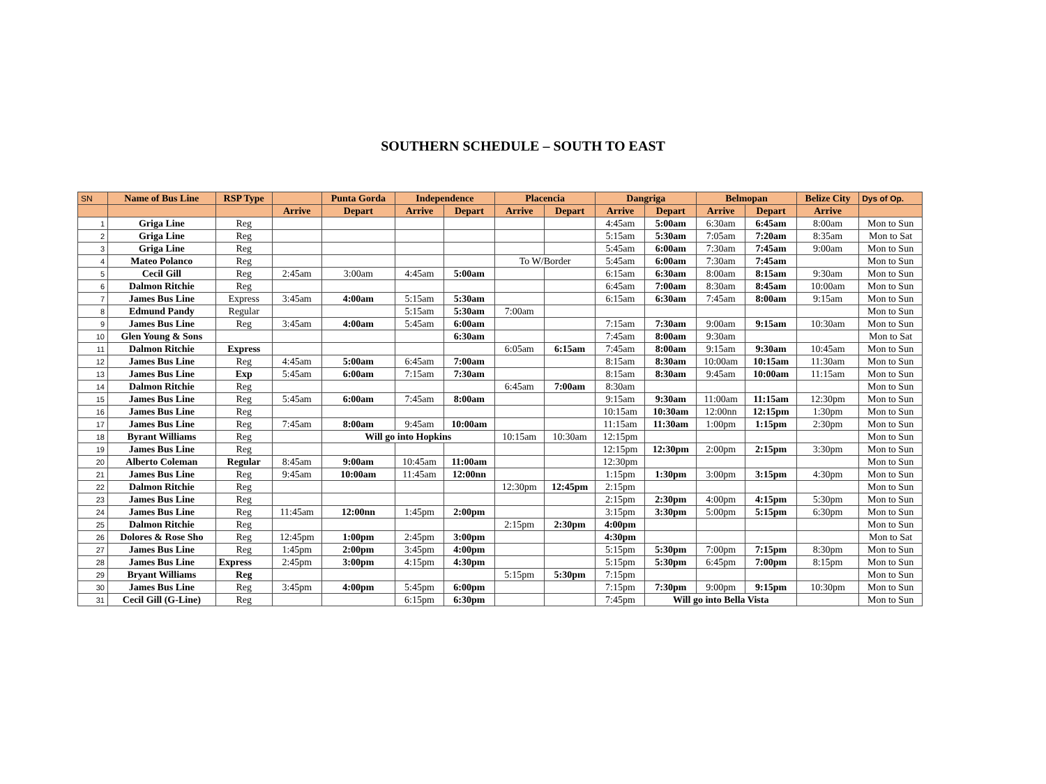SOUTHERN SCHEDULE – SOUTH TO EAST
| SN | Name of Bus Line | RSP Type | | Punta Gorda | Independence | | Placencia | | Dangriga | | Belmopan | | Belize City | Dys of Op. |
| --- | --- | --- | --- | --- | --- | --- | --- | --- | --- | --- | --- | --- | --- | --- |
| | | | Arrive | Depart | Arrive | Depart | Arrive | Depart | Arrive | Depart | Arrive | Depart | Arrive | |
| 1 | Griga Line | Reg | | | | | | | 4:45am | 5:00am | 6:30am | 6:45am | 8:00am | Mon to Sun |
| 2 | Griga Line | Reg | | | | | | | 5:15am | 5:30am | 7:05am | 7:20am | 8:35am | Mon to Sat |
| 3 | Griga Line | Reg | | | | | | | 5:45am | 6:00am | 7:30am | 7:45am | 9:00am | Mon to Sun |
| 4 | Mateo Polanco | Reg | | | | | To W/Border | | 5:45am | 6:00am | 7:30am | 7:45am | | Mon to Sun |
| 5 | Cecil Gill | Reg | 2:45am | 3:00am | 4:45am | 5:00am | | | 6:15am | 6:30am | 8:00am | 8:15am | 9:30am | Mon to Sun |
| 6 | Dalmon Ritchie | Reg | | | | | | | 6:45am | 7:00am | 8:30am | 8:45am | 10:00am | Mon to Sun |
| 7 | James Bus Line | Express | 3:45am | 4:00am | 5:15am | 5:30am | | | 6:15am | 6:30am | 7:45am | 8:00am | 9:15am | Mon to Sun |
| 8 | Edmund Pandy | Regular | | | 5:15am | 5:30am | 7:00am | | | | | | | Mon to Sun |
| 9 | James Bus Line | Reg | 3:45am | 4:00am | 5:45am | 6:00am | | | 7:15am | 7:30am | 9:00am | 9:15am | 10:30am | Mon to Sun |
| 10 | Glen Young & Sons | | | | | 6:30am | | | 7:45am | 8:00am | 9:30am | | | Mon to Sat |
| 11 | Dalmon Ritchie | Express | | | | | 6:05am | 6:15am | 7:45am | 8:00am | 9:15am | 9:30am | 10:45am | Mon to Sun |
| 12 | James Bus Line | Reg | 4:45am | 5:00am | 6:45am | 7:00am | | | 8:15am | 8:30am | 10:00am | 10:15am | 11:30am | Mon to Sun |
| 13 | James Bus Line | Exp | 5:45am | 6:00am | 7:15am | 7:30am | | | 8:15am | 8:30am | 9:45am | 10:00am | 11:15am | Mon to Sun |
| 14 | Dalmon Ritchie | Reg | | | | | 6:45am | 7:00am | 8:30am | | | | | Mon to Sun |
| 15 | James Bus Line | Reg | 5:45am | 6:00am | 7:45am | 8:00am | | | 9:15am | 9:30am | 11:00am | 11:15am | 12:30pm | Mon to Sun |
| 16 | James Bus Line | Reg | | | | | | | 10:15am | 10:30am | 12:00nn | 12:15pm | 1:30pm | Mon to Sun |
| 17 | James Bus Line | Reg | 7:45am | 8:00am | 9:45am | 10:00am | | | 11:15am | 11:30am | 1:00pm | 1:15pm | 2:30pm | Mon to Sun |
| 18 | Byrant Williams | Reg | | Will go into Hopkins | | | 10:15am | 10:30am | 12:15pm | | | | | Mon to Sun |
| 19 | James Bus Line | Reg | | | | | | | 12:15pm | 12:30pm | 2:00pm | 2:15pm | 3:30pm | Mon to Sun |
| 20 | Alberto Coleman | Regular | 8:45am | 9:00am | 10:45am | 11:00am | | | 12:30pm | | | | | Mon to Sun |
| 21 | James Bus Line | Reg | 9:45am | 10:00am | 11:45am | 12:00nn | | | 1:15pm | 1:30pm | 3:00pm | 3:15pm | 4:30pm | Mon to Sun |
| 22 | Dalmon Ritchie | Reg | | | | | 12:30pm | 12:45pm | 2:15pm | | | | | Mon to Sun |
| 23 | James Bus Line | Reg | | | | | | | 2:15pm | 2:30pm | 4:00pm | 4:15pm | 5:30pm | Mon to Sun |
| 24 | James Bus Line | Reg | 11:45am | 12:00nn | 1:45pm | 2:00pm | | | 3:15pm | 3:30pm | 5:00pm | 5:15pm | 6:30pm | Mon to Sun |
| 25 | Dalmon Ritchie | Reg | | | | | 2:15pm | 2:30pm | 4:00pm | | | | | Mon to Sun |
| 26 | Dolores & Rose Sho | Reg | 12:45pm | 1:00pm | 2:45pm | 3:00pm | | | 4:30pm | | | | | Mon to Sat |
| 27 | James Bus Line | Reg | 1:45pm | 2:00pm | 3:45pm | 4:00pm | | | 5:15pm | 5:30pm | 7:00pm | 7:15pm | 8:30pm | Mon to Sun |
| 28 | James Bus Line | Express | 2:45pm | 3:00pm | 4:15pm | 4:30pm | | | 5:15pm | 5:30pm | 6:45pm | 7:00pm | 8:15pm | Mon to Sun |
| 29 | Bryant Williams | Reg | | | | | 5:15pm | 5:30pm | 7:15pm | | | | | Mon to Sun |
| 30 | James Bus Line | Reg | 3:45pm | 4:00pm | 5:45pm | 6:00pm | | | 7:15pm | 7:30pm | 9:00pm | 9:15pm | 10:30pm | Mon to Sun |
| 31 | Cecil Gill (G-Line) | Reg | | | 6:15pm | 6:30pm | | | 7:45pm | Will go into Bella Vista | | | | Mon to Sun |